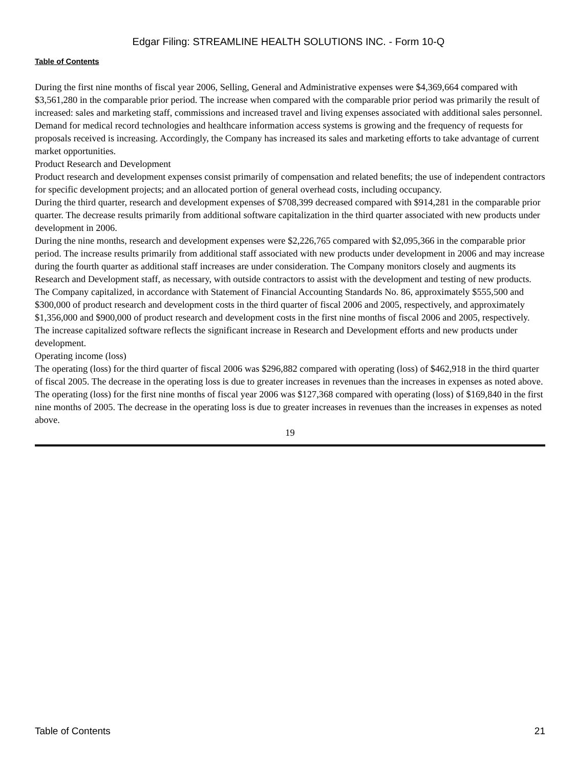Edgar Filing: STREAMLINE HEALTH SOLUTIONS INC. - Form 10-Q
Table of Contents
During the first nine months of fiscal year 2006, Selling, General and Administrative expenses were $4,369,664 compared with $3,561,280 in the comparable prior period. The increase when compared with the comparable prior period was primarily the result of increased: sales and marketing staff, commissions and increased travel and living expenses associated with additional sales personnel.
Demand for medical record technologies and healthcare information access systems is growing and the frequency of requests for proposals received is increasing. Accordingly, the Company has increased its sales and marketing efforts to take advantage of current market opportunities.
Product Research and Development
Product research and development expenses consist primarily of compensation and related benefits; the use of independent contractors for specific development projects; and an allocated portion of general overhead costs, including occupancy.
During the third quarter, research and development expenses of $708,399 decreased compared with $914,281 in the comparable prior quarter. The decrease results primarily from additional software capitalization in the third quarter associated with new products under development in 2006.
During the nine months, research and development expenses were $2,226,765 compared with $2,095,366 in the comparable prior period. The increase results primarily from additional staff associated with new products under development in 2006 and may increase during the fourth quarter as additional staff increases are under consideration. The Company monitors closely and augments its Research and Development staff, as necessary, with outside contractors to assist with the development and testing of new products. The Company capitalized, in accordance with Statement of Financial Accounting Standards No. 86, approximately $555,500 and $300,000 of product research and development costs in the third quarter of fiscal 2006 and 2005, respectively, and approximately $1,356,000 and $900,000 of product research and development costs in the first nine months of fiscal 2006 and 2005, respectively. The increase capitalized software reflects the significant increase in Research and Development efforts and new products under development.
Operating income (loss)
The operating (loss) for the third quarter of fiscal 2006 was $296,882 compared with operating (loss) of $462,918 in the third quarter of fiscal 2005. The decrease in the operating loss is due to greater increases in revenues than the increases in expenses as noted above.
The operating (loss) for the first nine months of fiscal year 2006 was $127,368 compared with operating (loss) of $169,840 in the first nine months of 2005. The decrease in the operating loss is due to greater increases in revenues than the increases in expenses as noted above.
19
Table of Contents 21